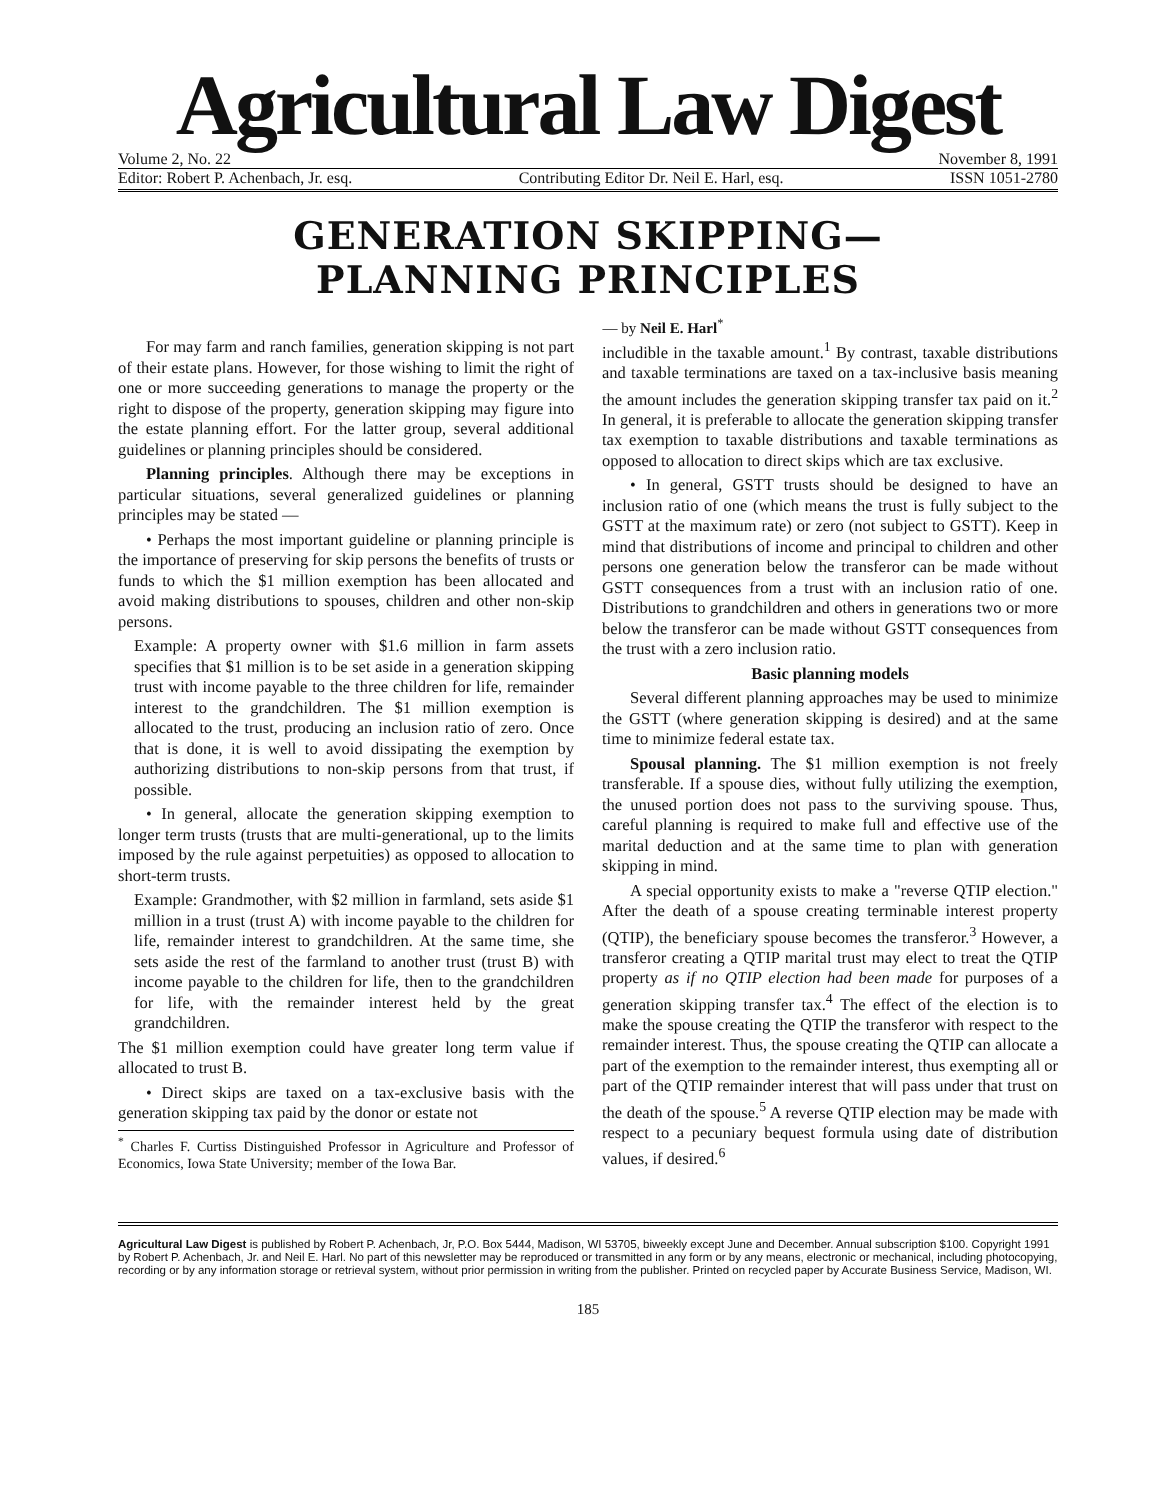Agricultural Law Digest
Volume 2, No. 22 November 8, 1991
Editor: Robert P. Achenbach, Jr. esq. Contributing Editor Dr. Neil E. Harl, esq. ISSN 1051-2780
GENERATION SKIPPING—
PLANNING PRINCIPLES
— by Neil E. Harl<sup>*</sup>
For may farm and ranch families, generation skipping is not part of their estate plans. However, for those wishing to limit the right of one or more succeeding generations to manage the property or the right to dispose of the property, generation skipping may figure into the estate planning effort. For the latter group, several additional guidelines or planning principles should be considered.
Planning principles. Although there may be exceptions in particular situations, several generalized guidelines or planning principles may be stated —
• Perhaps the most important guideline or planning principle is the importance of preserving for skip persons the benefits of trusts or funds to which the $1 million exemption has been allocated and avoid making distributions to spouses, children and other non-skip persons.
Example: A property owner with $1.6 million in farm assets specifies that $1 million is to be set aside in a generation skipping trust with income payable to the three children for life, remainder interest to the grandchildren. The $1 million exemption is allocated to the trust, producing an inclusion ratio of zero. Once that is done, it is well to avoid dissipating the exemption by authorizing distributions to non-skip persons from that trust, if possible.
• In general, allocate the generation skipping exemption to longer term trusts (trusts that are multi-generational, up to the limits imposed by the rule against perpetuities) as opposed to allocation to short-term trusts.
Example: Grandmother, with $2 million in farmland, sets aside $1 million in a trust (trust A) with income payable to the children for life, remainder interest to grandchildren. At the same time, she sets aside the rest of the farmland to another trust (trust B) with income payable to the children for life, then to the grandchildren for life, with the remainder interest held by the great grandchildren.
The $1 million exemption could have greater long term value if allocated to trust B.
• Direct skips are taxed on a tax-exclusive basis with the generation skipping tax paid by the donor or estate not
<sup>*</sup> Charles F. Curtiss Distinguished Professor in Agriculture and Professor of Economics, Iowa State University; member of the Iowa Bar.
includible in the taxable amount.<sup>1</sup> By contrast, taxable distributions and taxable terminations are taxed on a tax-inclusive basis meaning the amount includes the generation skipping transfer tax paid on it.<sup>2</sup> In general, it is preferable to allocate the generation skipping transfer tax exemption to taxable distributions and taxable terminations as opposed to allocation to direct skips which are tax exclusive.
• In general, GSTT trusts should be designed to have an inclusion ratio of one (which means the trust is fully subject to the GSTT at the maximum rate) or zero (not subject to GSTT). Keep in mind that distributions of income and principal to children and other persons one generation below the transferor can be made without GSTT consequences from a trust with an inclusion ratio of one. Distributions to grandchildren and others in generations two or more below the transferor can be made without GSTT consequences from the trust with a zero inclusion ratio.
Basic planning models
Several different planning approaches may be used to minimize the GSTT (where generation skipping is desired) and at the same time to minimize federal estate tax.
Spousal planning. The $1 million exemption is not freely transferable. If a spouse dies, without fully utilizing the exemption, the unused portion does not pass to the surviving spouse. Thus, careful planning is required to make full and effective use of the marital deduction and at the same time to plan with generation skipping in mind.
A special opportunity exists to make a "reverse QTIP election." After the death of a spouse creating terminable interest property (QTIP), the beneficiary spouse becomes the transferor.<sup>3</sup> However, a transferor creating a QTIP marital trust may elect to treat the QTIP property as if no QTIP election had been made for purposes of a generation skipping transfer tax.<sup>4</sup> The effect of the election is to make the spouse creating the QTIP the transferor with respect to the remainder interest. Thus, the spouse creating the QTIP can allocate a part of the exemption to the remainder interest, thus exempting all or part of the QTIP remainder interest that will pass under that trust on the death of the spouse.<sup>5</sup> A reverse QTIP election may be made with respect to a pecuniary bequest formula using date of distribution values, if desired.<sup>6</sup>
Agricultural Law Digest is published by Robert P. Achenbach, Jr, P.O. Box 5444, Madison, WI 53705, biweekly except June and December. Annual subscription $100. Copyright 1991 by Robert P. Achenbach, Jr. and Neil E. Harl. No part of this newsletter may be reproduced or transmitted in any form or by any means, electronic or mechanical, including photocopying, recording or by any information storage or retrieval system, without prior permission in writing from the publisher. Printed on recycled paper by Accurate Business Service, Madison, WI.
185